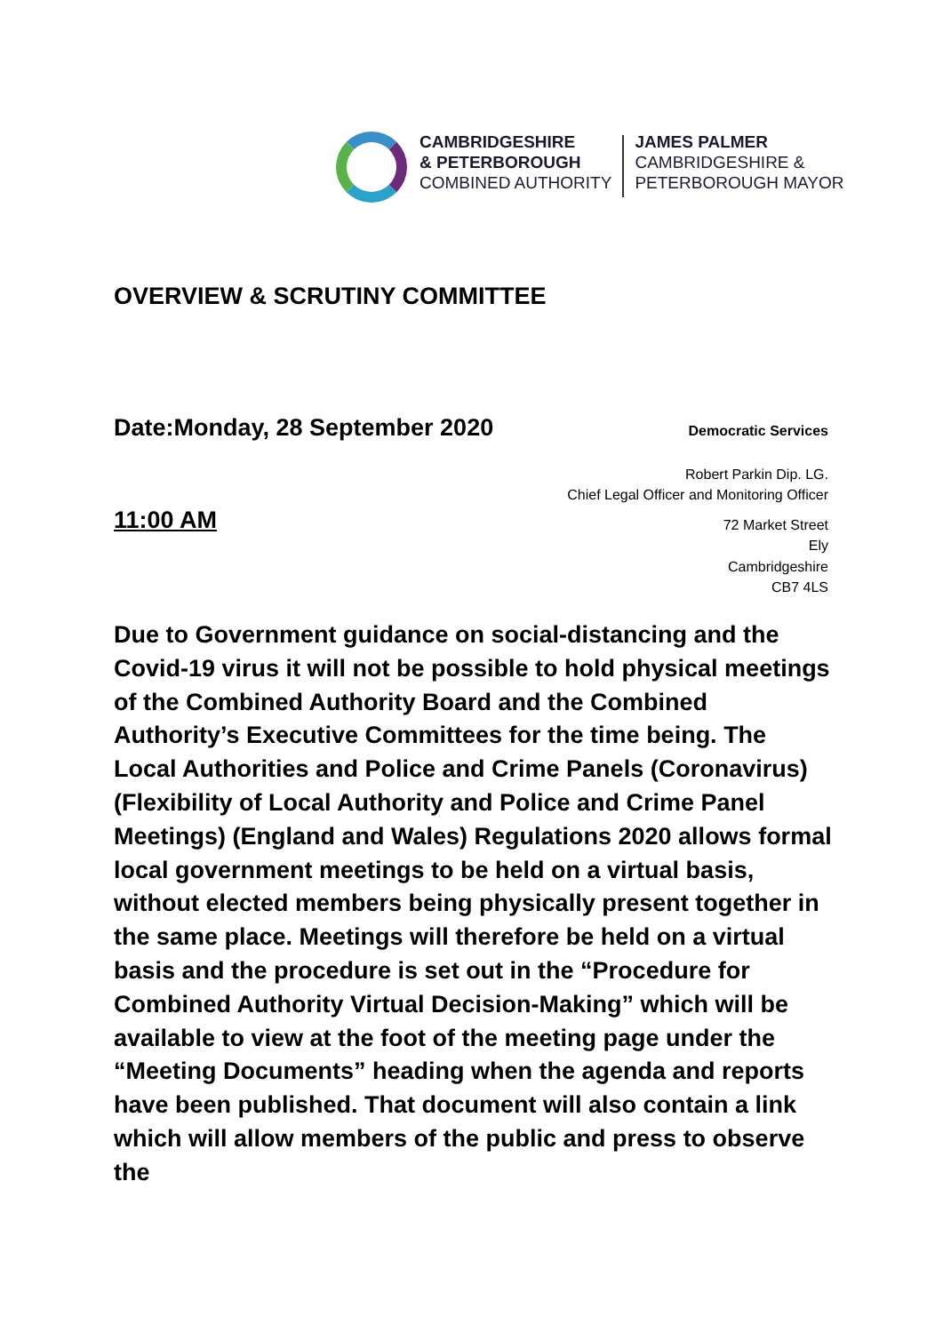CAMBRIDGESHIRE
& PETERBOROUGH
COMBINED AUTHORITY
JAMES PALMER
CAMBRIDGESHIRE &
PETERBOROUGH MAYOR
OVERVIEW & SCRUTINY COMMITTEE
Date:Monday, 28 September 2020 Democratic Services
Robert Parkin Dip. LG.
Chief Legal Officer and Monitoring Officer
11:00 AM
72 Market Street
Ely
Cambridgeshire
CB7 4LS
Due to Government guidance on social-distancing and the Covid-19 virus it will not be possible to hold physical meetings of the Combined Authority Board and the Combined Authority’s Executive Committees for the time being. The Local Authorities and Police and Crime Panels (Coronavirus) (Flexibility of Local Authority and Police and Crime Panel Meetings) (England and Wales) Regulations 2020 allows formal local government meetings to be held on a virtual basis, without elected members being physically present together in the same place. Meetings will therefore be held on a virtual basis and the procedure is set out in the “Procedure for Combined Authority Virtual Decision-Making” which will be available to view at the foot of the meeting page under the “Meeting Documents” heading when the agenda and reports have been published. That document will also contain a link which will allow members of the public and press to observe the